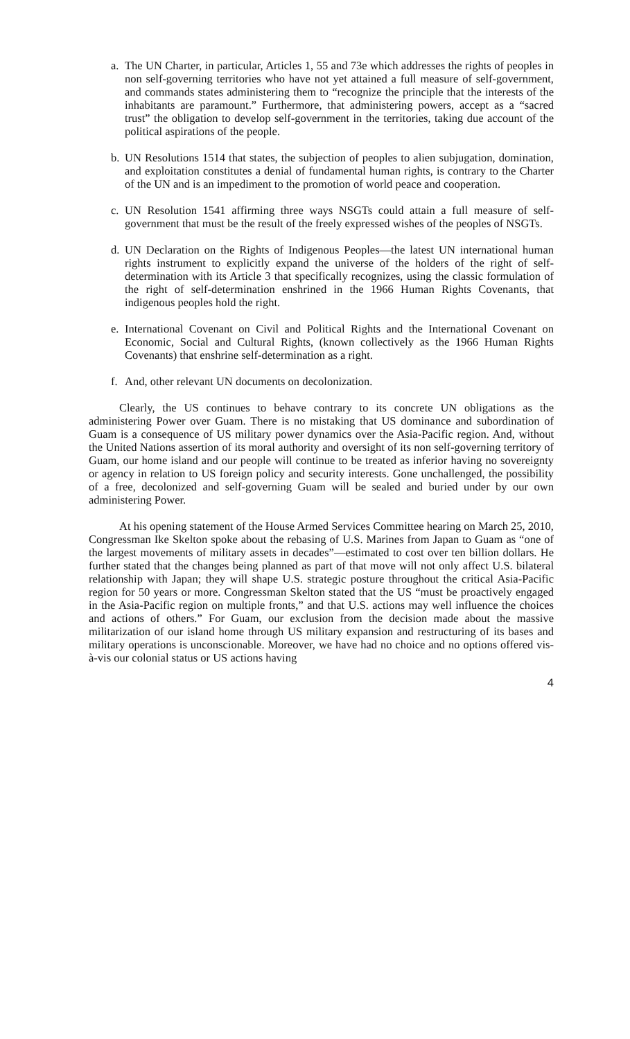a. The UN Charter, in particular, Articles 1, 55 and 73e which addresses the rights of peoples in non self-governing territories who have not yet attained a full measure of self-government, and commands states administering them to “recognize the principle that the interests of the inhabitants are paramount.” Furthermore, that administering powers, accept as a “sacred trust” the obligation to develop self-government in the territories, taking due account of the political aspirations of the people.
b. UN Resolutions 1514 that states, the subjection of peoples to alien subjugation, domination, and exploitation constitutes a denial of fundamental human rights, is contrary to the Charter of the UN and is an impediment to the promotion of world peace and cooperation.
c. UN Resolution 1541 affirming three ways NSGTs could attain a full measure of self-government that must be the result of the freely expressed wishes of the peoples of NSGTs.
d. UN Declaration on the Rights of Indigenous Peoples—the latest UN international human rights instrument to explicitly expand the universe of the holders of the right of self-determination with its Article 3 that specifically recognizes, using the classic formulation of the right of self-determination enshrined in the 1966 Human Rights Covenants, that indigenous peoples hold the right.
e. International Covenant on Civil and Political Rights and the International Covenant on Economic, Social and Cultural Rights, (known collectively as the 1966 Human Rights Covenants) that enshrine self-determination as a right.
f. And, other relevant UN documents on decolonization.
Clearly, the US continues to behave contrary to its concrete UN obligations as the administering Power over Guam. There is no mistaking that US dominance and subordination of Guam is a consequence of US military power dynamics over the Asia-Pacific region. And, without the United Nations assertion of its moral authority and oversight of its non self-governing territory of Guam, our home island and our people will continue to be treated as inferior having no sovereignty or agency in relation to US foreign policy and security interests. Gone unchallenged, the possibility of a free, decolonized and self-governing Guam will be sealed and buried under by our own administering Power.
At his opening statement of the House Armed Services Committee hearing on March 25, 2010, Congressman Ike Skelton spoke about the rebasing of U.S. Marines from Japan to Guam as “one of the largest movements of military assets in decades”—estimated to cost over ten billion dollars. He further stated that the changes being planned as part of that move will not only affect U.S. bilateral relationship with Japan; they will shape U.S. strategic posture throughout the critical Asia-Pacific region for 50 years or more. Congressman Skelton stated that the US “must be proactively engaged in the Asia-Pacific region on multiple fronts,” and that U.S. actions may well influence the choices and actions of others.” For Guam, our exclusion from the decision made about the massive militarization of our island home through US military expansion and restructuring of its bases and military operations is unconscionable. Moreover, we have had no choice and no options offered vis-à-vis our colonial status or US actions having
4